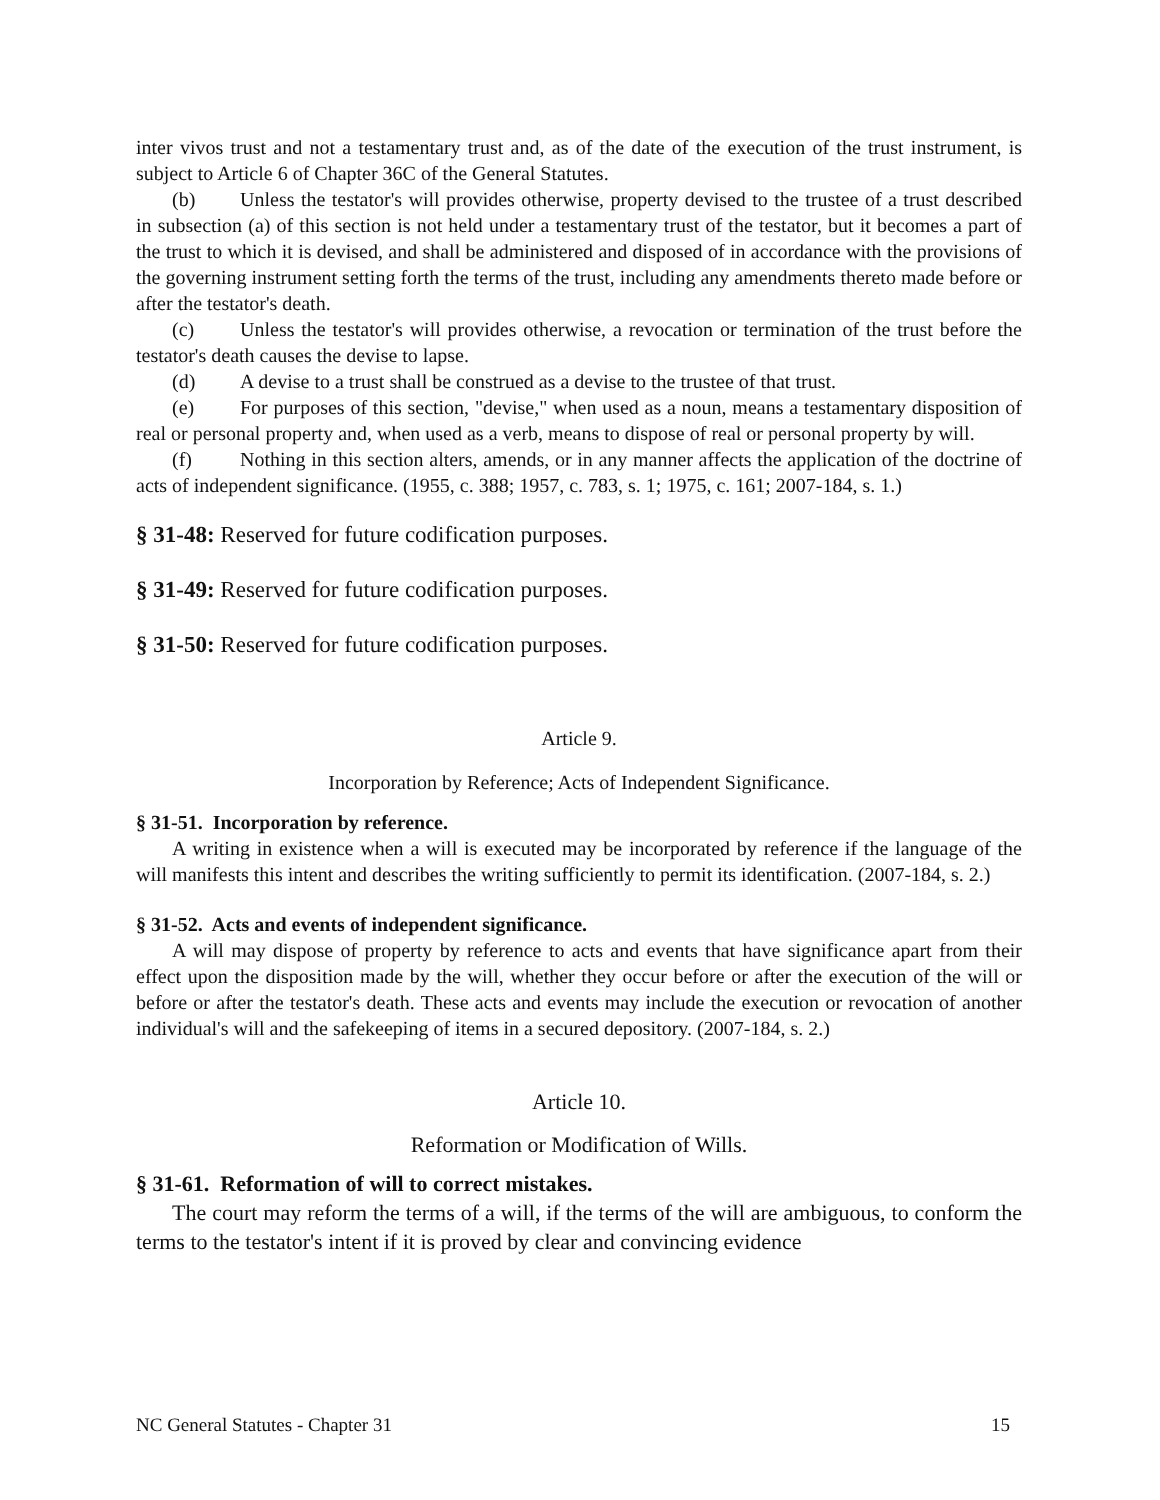inter vivos trust and not a testamentary trust and, as of the date of the execution of the trust instrument, is subject to Article 6 of Chapter 36C of the General Statutes.
(b) Unless the testator's will provides otherwise, property devised to the trustee of a trust described in subsection (a) of this section is not held under a testamentary trust of the testator, but it becomes a part of the trust to which it is devised, and shall be administered and disposed of in accordance with the provisions of the governing instrument setting forth the terms of the trust, including any amendments thereto made before or after the testator's death.
(c) Unless the testator's will provides otherwise, a revocation or termination of the trust before the testator's death causes the devise to lapse.
(d) A devise to a trust shall be construed as a devise to the trustee of that trust.
(e) For purposes of this section, "devise," when used as a noun, means a testamentary disposition of real or personal property and, when used as a verb, means to dispose of real or personal property by will.
(f) Nothing in this section alters, amends, or in any manner affects the application of the doctrine of acts of independent significance. (1955, c. 388; 1957, c. 783, s. 1; 1975, c. 161; 2007-184, s. 1.)
§ 31-48: Reserved for future codification purposes.
§ 31-49: Reserved for future codification purposes.
§ 31-50: Reserved for future codification purposes.
Article 9.
Incorporation by Reference; Acts of Independent Significance.
§ 31-51. Incorporation by reference.
A writing in existence when a will is executed may be incorporated by reference if the language of the will manifests this intent and describes the writing sufficiently to permit its identification. (2007-184, s. 2.)
§ 31-52. Acts and events of independent significance.
A will may dispose of property by reference to acts and events that have significance apart from their effect upon the disposition made by the will, whether they occur before or after the execution of the will or before or after the testator's death. These acts and events may include the execution or revocation of another individual's will and the safekeeping of items in a secured depository. (2007-184, s. 2.)
Article 10.
Reformation or Modification of Wills.
§ 31-61. Reformation of will to correct mistakes.
The court may reform the terms of a will, if the terms of the will are ambiguous, to conform the terms to the testator's intent if it is proved by clear and convincing evidence
NC General Statutes - Chapter 31 15